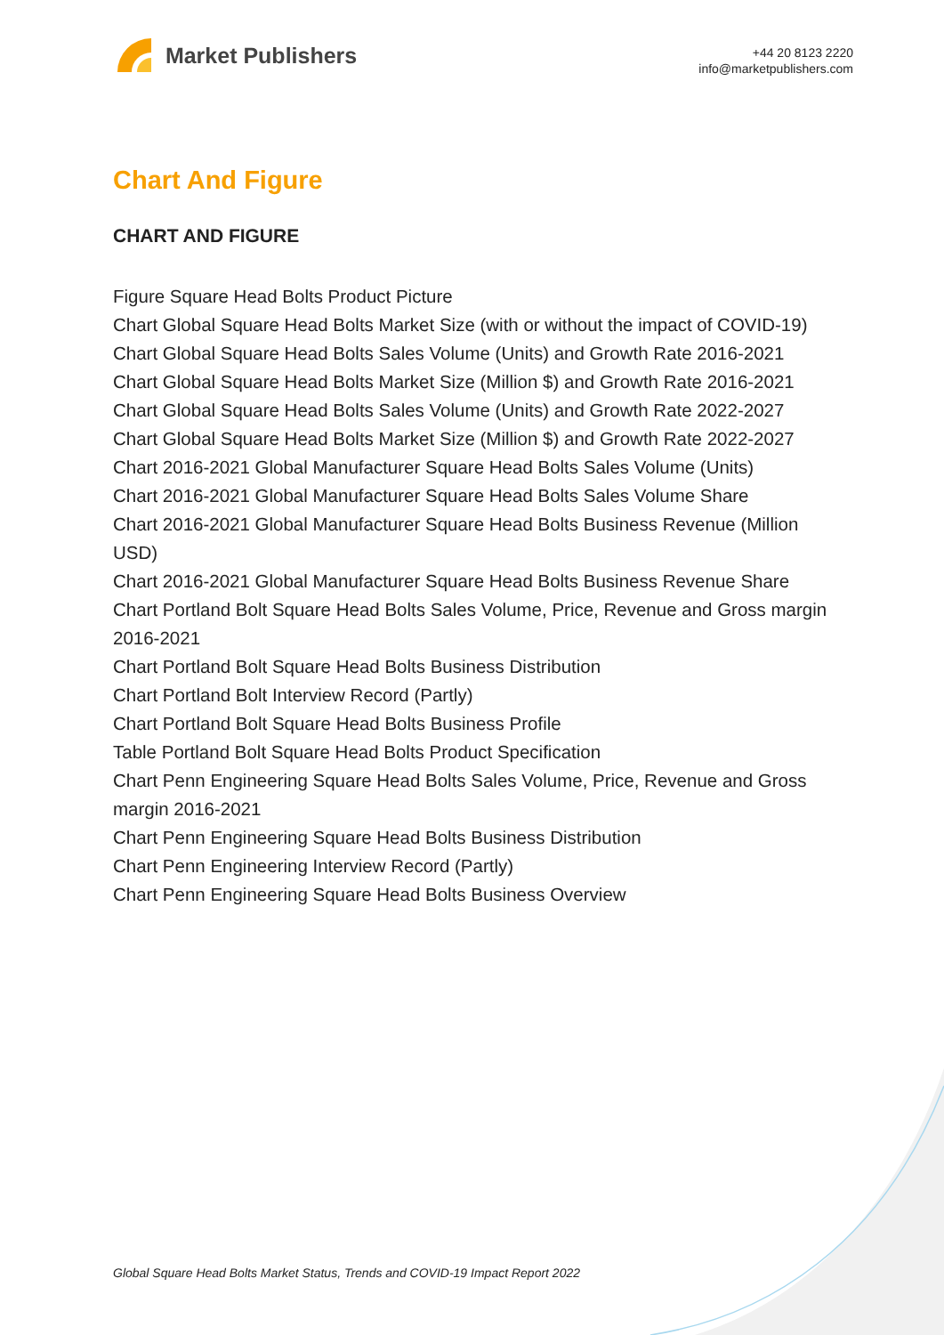Market Publishers
+44 20 8123 2220
info@marketpublishers.com
Chart And Figure
CHART AND FIGURE
Figure Square Head Bolts Product Picture
Chart Global Square Head Bolts Market Size (with or without the impact of COVID-19)
Chart Global Square Head Bolts Sales Volume (Units) and Growth Rate 2016-2021
Chart Global Square Head Bolts Market Size (Million $) and Growth Rate 2016-2021
Chart Global Square Head Bolts Sales Volume (Units) and Growth Rate 2022-2027
Chart Global Square Head Bolts Market Size (Million $) and Growth Rate 2022-2027
Chart 2016-2021 Global Manufacturer Square Head Bolts Sales Volume (Units)
Chart 2016-2021 Global Manufacturer Square Head Bolts Sales Volume Share
Chart 2016-2021 Global Manufacturer Square Head Bolts Business Revenue (Million USD)
Chart 2016-2021 Global Manufacturer Square Head Bolts Business Revenue Share
Chart Portland Bolt Square Head Bolts Sales Volume, Price, Revenue and Gross margin 2016-2021
Chart Portland Bolt Square Head Bolts Business Distribution
Chart Portland Bolt Interview Record (Partly)
Chart Portland Bolt Square Head Bolts Business Profile
Table Portland Bolt Square Head Bolts Product Specification
Chart Penn Engineering Square Head Bolts Sales Volume, Price, Revenue and Gross margin 2016-2021
Chart Penn Engineering Square Head Bolts Business Distribution
Chart Penn Engineering Interview Record (Partly)
Chart Penn Engineering Square Head Bolts Business Overview
Global Square Head Bolts Market Status, Trends and COVID-19 Impact Report 2022